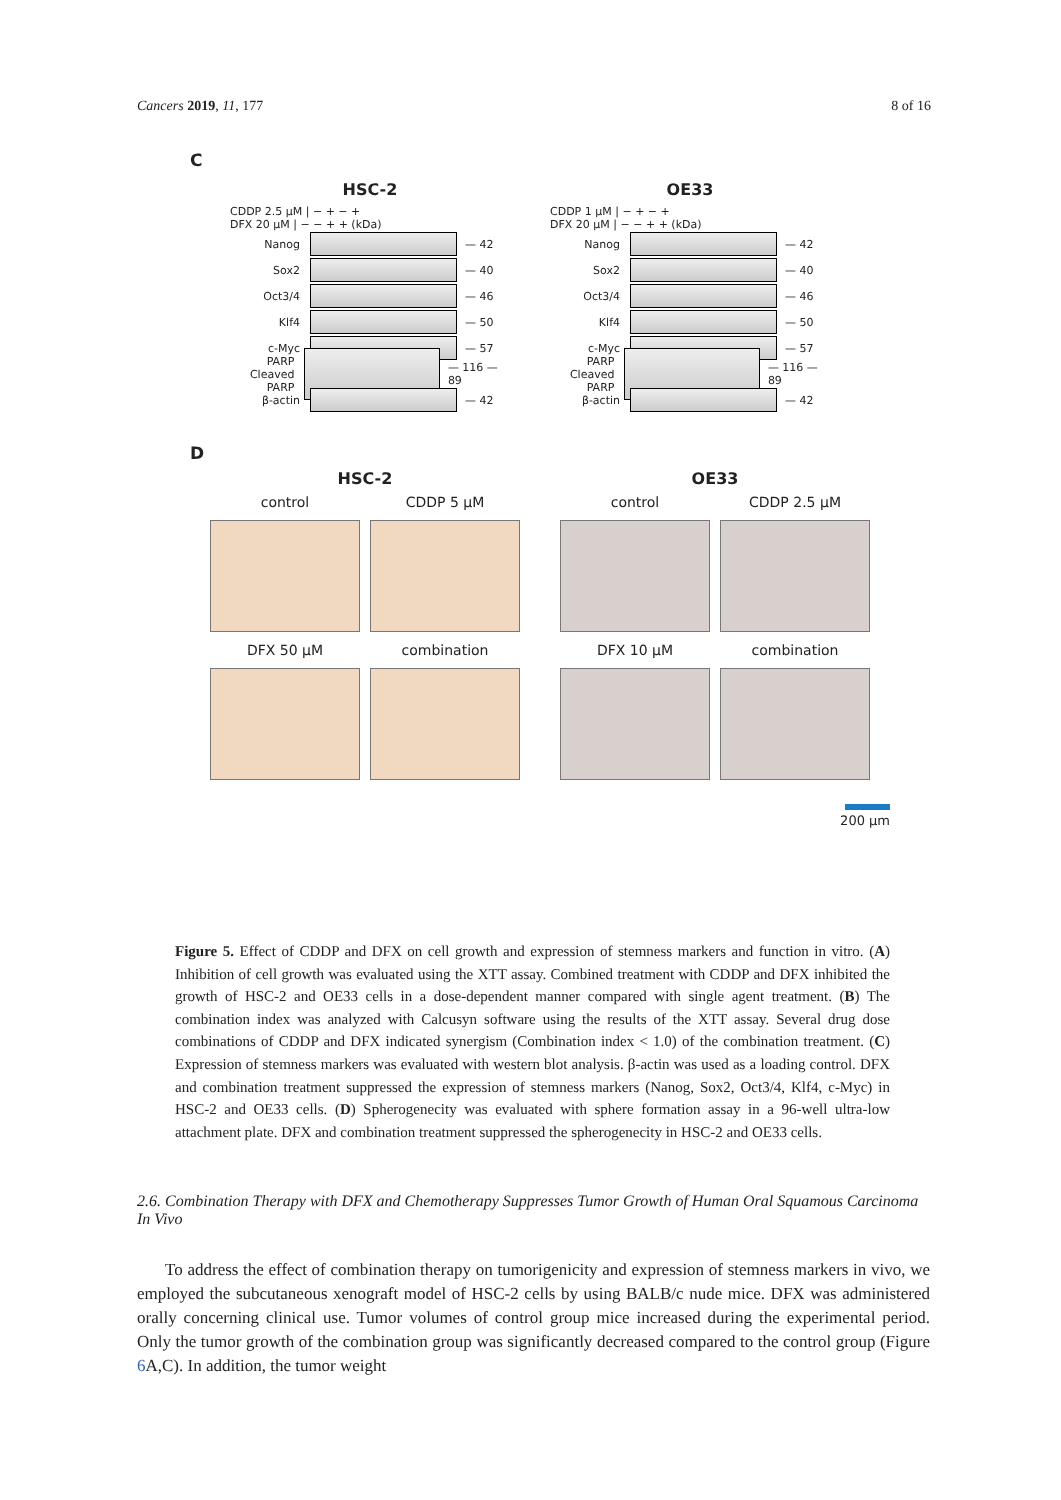Cancers 2019, 11, 177 8 of 16
C
HSC-2
CDDP 2.5 µM | − + − +
DFX 20 µM | − − + + (kDa)
Nanog — 42
Sox2 — 40
Oct3/4 — 46
Klf4 — 50
c-Myc — 57
PARP Cleaved PARP
— 116 — 89
β-actin — 42
OE33
CDDP 1 µM | − + − +
DFX 20 µM | − − + + (kDa)
Nanog — 42
Sox2 — 40
Oct3/4 — 46
Klf4 — 50
c-Myc — 57
PARP Cleaved PARP
— 116 — 89
β-actin — 42
D
HSC-2
control
CDDP 5 µM
DFX 50 µM
combination
OE33
control
CDDP 2.5 µM
DFX 10 µM
combination
200 µm
Figure 5. Effect of CDDP and DFX on cell growth and expression of stemness markers and function in vitro. (A) Inhibition of cell growth was evaluated using the XTT assay. Combined treatment with CDDP and DFX inhibited the growth of HSC-2 and OE33 cells in a dose-dependent manner compared with single agent treatment. (B) The combination index was analyzed with Calcusyn software using the results of the XTT assay. Several drug dose combinations of CDDP and DFX indicated synergism (Combination index < 1.0) of the combination treatment. (C) Expression of stemness markers was evaluated with western blot analysis. β-actin was used as a loading control. DFX and combination treatment suppressed the expression of stemness markers (Nanog, Sox2, Oct3/4, Klf4, c-Myc) in HSC-2 and OE33 cells. (D) Spherogenecity was evaluated with sphere formation assay in a 96-well ultra-low attachment plate. DFX and combination treatment suppressed the spherogenecity in HSC-2 and OE33 cells.
2.6. Combination Therapy with DFX and Chemotherapy Suppresses Tumor Growth of Human Oral Squamous Carcinoma In Vivo
To address the effect of combination therapy on tumorigenicity and expression of stemness markers in vivo, we employed the subcutaneous xenograft model of HSC-2 cells by using BALB/c nude mice. DFX was administered orally concerning clinical use. Tumor volumes of control group mice increased during the experimental period. Only the tumor growth of the combination group was significantly decreased compared to the control group (Figure 6 A,C). In addition, the tumor weight